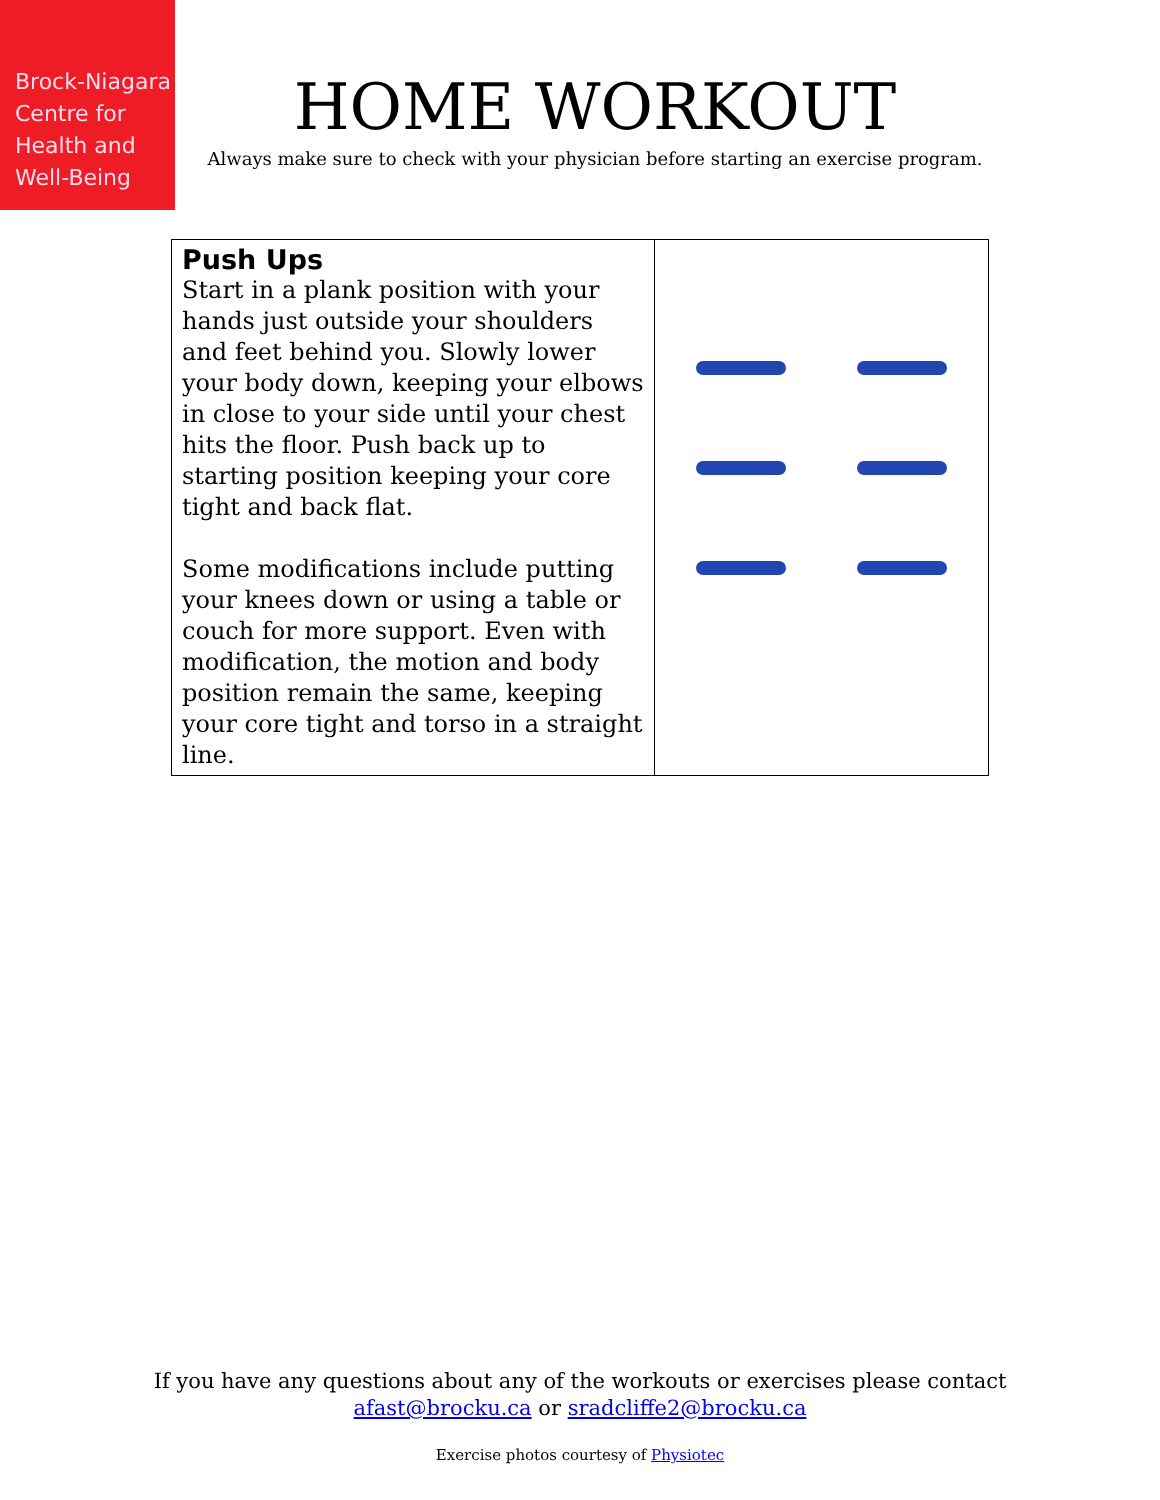Brock-Niagara
Centre for
Health and
Well-Being
HOME WORKOUT
Always make sure to check with your physician before starting an exercise program.
| Push Ups Start in a plank position with your hands just outside your shoulders and feet behind you. Slowly lower your body down, keeping your elbows in close to your side until your chest hits the floor. Push back up to starting position keeping your core tight and back flat. Some modifications include putting your knees down or using a table or couch for more support. Even with modification, the motion and body position remain the same, keeping your core tight and torso in a straight line. | |
If you have any questions about any of the workouts or exercises please contact
afast@brocku.ca or sradcliffe2@brocku.ca
Exercise photos courtesy of Physiotec